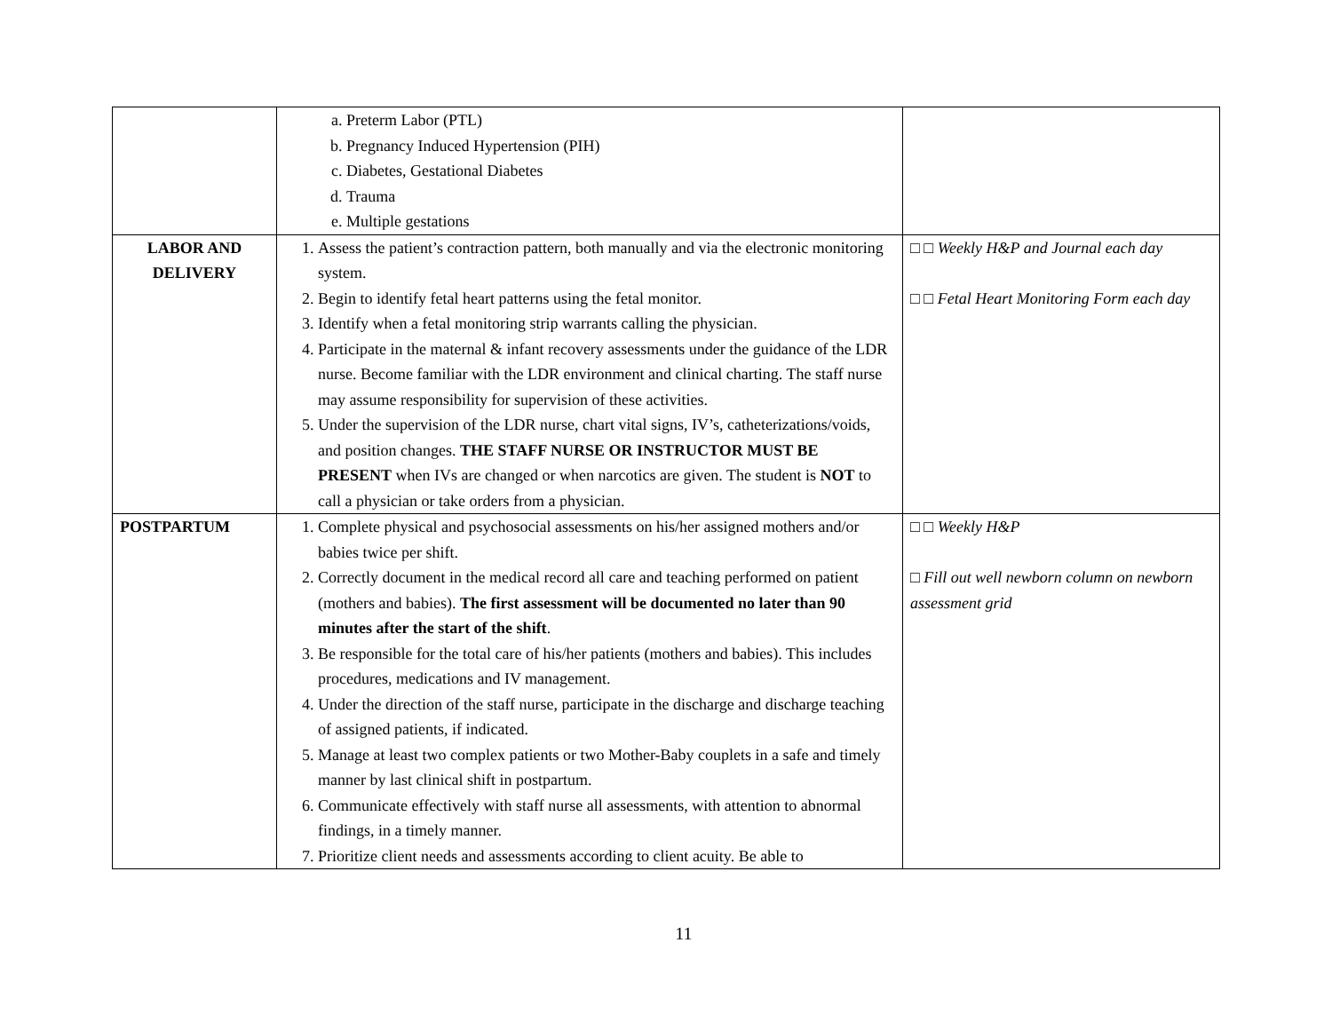| | a. Preterm Labor (PTL) b. Pregnancy Induced Hypertension (PIH) c. Diabetes, Gestational Diabetes d. Trauma e. Multiple gestations | |
| LABOR AND DELIVERY | 1. Assess the patient’s contraction pattern, both manually and via the electronic monitoring system. 2. Begin to identify fetal heart patterns using the fetal monitor. 3. Identify when a fetal monitoring strip warrants calling the physician. 4. Participate in the maternal & infant recovery assessments under the guidance of the LDR nurse. Become familiar with the LDR environment and clinical charting. The staff nurse may assume responsibility for supervision of these activities. 5. Under the supervision of the LDR nurse, chart vital signs, IV’s, catheterizations/voids, and position changes. THE STAFF NURSE OR INSTRUCTOR MUST BE PRESENT when IVs are changed or when narcotics are given. The student is NOT to call a physician or take orders from a physician. | □ □ Weekly H&P and Journal each day □ □ Fetal Heart Monitoring Form each day |
| POSTPARTUM | 1. Complete physical and psychosocial assessments on his/her assigned mothers and/or babies twice per shift. 2. Correctly document in the medical record all care and teaching performed on patient (mothers and babies). The first assessment will be documented no later than 90 minutes after the start of the shift . 3. Be responsible for the total care of his/her patients (mothers and babies). This includes procedures, medications and IV management. 4. Under the direction of the staff nurse, participate in the discharge and discharge teaching of assigned patients, if indicated. 5. Manage at least two complex patients or two Mother-Baby couplets in a safe and timely manner by last clinical shift in postpartum. 6. Communicate effectively with staff nurse all assessments, with attention to abnormal findings, in a timely manner. 7. Prioritize client needs and assessments according to client acuity. Be able to | □ □ Weekly H&P □ Fill out well newborn column on newborn assessment grid |
11